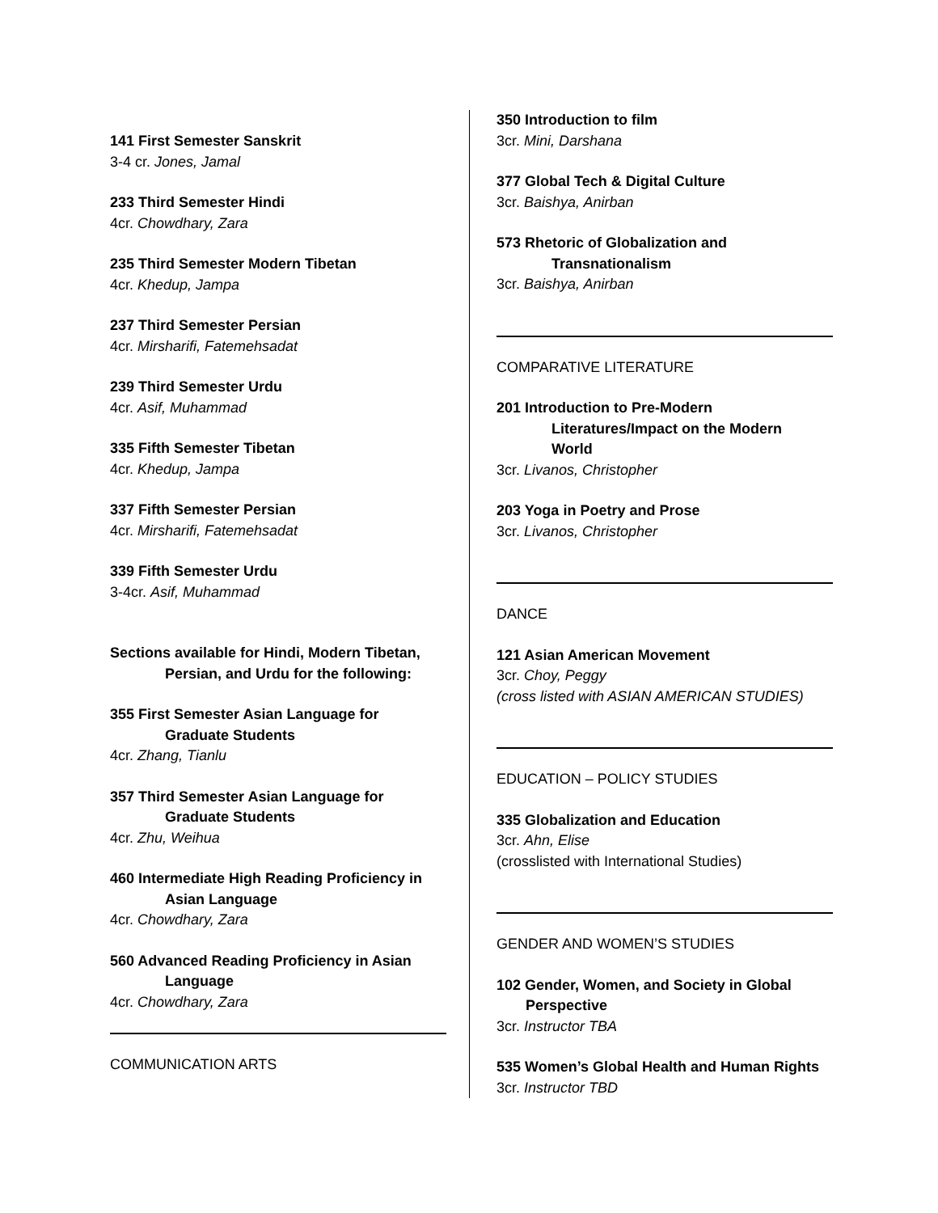141 First Semester Sanskrit
3-4 cr. Jones, Jamal
233 Third Semester Hindi
4cr. Chowdhary, Zara
235 Third Semester Modern Tibetan
4cr. Khedup, Jampa
237 Third Semester Persian
4cr. Mirsharifi, Fatemehsadat
239 Third Semester Urdu
4cr. Asif, Muhammad
335 Fifth Semester Tibetan
4cr. Khedup, Jampa
337 Fifth Semester Persian
4cr. Mirsharifi, Fatemehsadat
339 Fifth Semester Urdu
3-4cr. Asif, Muhammad
Sections available for Hindi, Modern Tibetan,
Persian, and Urdu for the following:
355 First Semester Asian Language for
Graduate Students
4cr. Zhang, Tianlu
357 Third Semester Asian Language for
Graduate Students
4cr. Zhu, Weihua
460 Intermediate High Reading Proficiency in
Asian Language
4cr. Chowdhary, Zara
560 Advanced Reading Proficiency in Asian
Language
4cr. Chowdhary, Zara
COMMUNICATION ARTS
350 Introduction to film
3cr. Mini, Darshana
377 Global Tech & Digital Culture
3cr. Baishya, Anirban
573 Rhetoric of Globalization and
Transnationalism
3cr. Baishya, Anirban
COMPARATIVE LITERATURE
201 Introduction to Pre-Modern
Literatures/Impact on the Modern
World
3cr. Livanos, Christopher
203 Yoga in Poetry and Prose
3cr. Livanos, Christopher
DANCE
121 Asian American Movement
3cr. Choy, Peggy
(cross listed with ASIAN AMERICAN STUDIES)
EDUCATION – POLICY STUDIES
335 Globalization and Education
3cr. Ahn, Elise
(crosslisted with International Studies)
GENDER AND WOMEN’S STUDIES
102 Gender, Women, and Society in Global
Perspective
3cr. Instructor TBA
535 Women’s Global Health and Human Rights
3cr. Instructor TBD